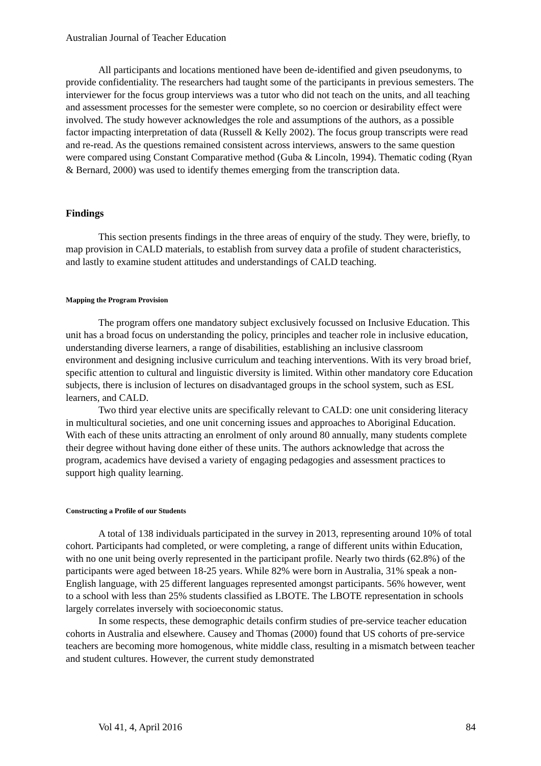Australian Journal of Teacher Education
All participants and locations mentioned have been de-identified and given pseudonyms, to provide confidentiality. The researchers had taught some of the participants in previous semesters. The interviewer for the focus group interviews was a tutor who did not teach on the units, and all teaching and assessment processes for the semester were complete, so no coercion or desirability effect were involved. The study however acknowledges the role and assumptions of the authors, as a possible factor impacting interpretation of data (Russell & Kelly 2002). The focus group transcripts were read and re-read. As the questions remained consistent across interviews, answers to the same question were compared using Constant Comparative method (Guba & Lincoln, 1994). Thematic coding (Ryan & Bernard, 2000) was used to identify themes emerging from the transcription data.
Findings
This section presents findings in the three areas of enquiry of the study. They were, briefly, to map provision in CALD materials, to establish from survey data a profile of student characteristics, and lastly to examine student attitudes and understandings of CALD teaching.
Mapping the Program Provision
The program offers one mandatory subject exclusively focussed on Inclusive Education. This unit has a broad focus on understanding the policy, principles and teacher role in inclusive education, understanding diverse learners, a range of disabilities, establishing an inclusive classroom environment and designing inclusive curriculum and teaching interventions. With its very broad brief, specific attention to cultural and linguistic diversity is limited. Within other mandatory core Education subjects, there is inclusion of lectures on disadvantaged groups in the school system, such as ESL learners, and CALD.
Two third year elective units are specifically relevant to CALD: one unit considering literacy in multicultural societies, and one unit concerning issues and approaches to Aboriginal Education. With each of these units attracting an enrolment of only around 80 annually, many students complete their degree without having done either of these units. The authors acknowledge that across the program, academics have devised a variety of engaging pedagogies and assessment practices to support high quality learning.
Constructing a Profile of our Students
A total of 138 individuals participated in the survey in 2013, representing around 10% of total cohort. Participants had completed, or were completing, a range of different units within Education, with no one unit being overly represented in the participant profile. Nearly two thirds (62.8%) of the participants were aged between 18-25 years. While 82% were born in Australia, 31% speak a non-English language, with 25 different languages represented amongst participants. 56% however, went to a school with less than 25% students classified as LBOTE. The LBOTE representation in schools largely correlates inversely with socioeconomic status.
In some respects, these demographic details confirm studies of pre-service teacher education cohorts in Australia and elsewhere. Causey and Thomas (2000) found that US cohorts of pre-service teachers are becoming more homogenous, white middle class, resulting in a mismatch between teacher and student cultures. However, the current study demonstrated
Vol 41, 4, April 2016 84